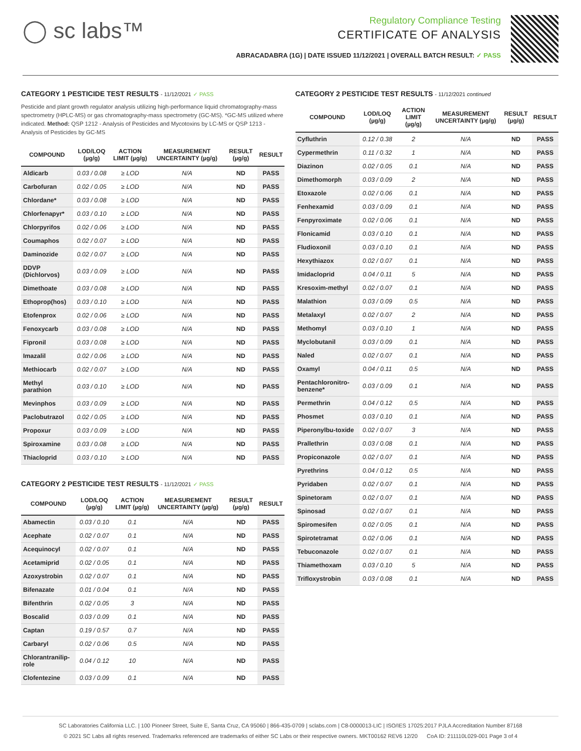◯ sc labs™
Regulatory Compliance Testing
CERTIFICATE OF ANALYSIS
ABRACADABRA (1G) | DATE ISSUED 11/12/2021 | OVERALL BATCH RESULT: ✓ PASS
CATEGORY 1 PESTICIDE TEST RESULTS - 11/12/2021 ✓ PASS
Pesticide and plant growth regulator analysis utilizing high-performance liquid chromatography-mass spectrometry (HPLC-MS) or gas chromatography-mass spectrometry (GC-MS). *GC-MS utilized where indicated. Method: QSP 1212 - Analysis of Pesticides and Mycotoxins by LC-MS or QSP 1213 - Analysis of Pesticides by GC-MS
| COMPOUND | LOD/LOQ (µg/g) | ACTION LIMIT (µg/g) | MEASUREMENT UNCERTAINTY (µg/g) | RESULT (µg/g) | RESULT |
| --- | --- | --- | --- | --- | --- |
| Aldicarb | 0.03 / 0.08 | ≥ LOD | N/A | ND | PASS |
| Carbofuran | 0.02 / 0.05 | ≥ LOD | N/A | ND | PASS |
| Chlordane* | 0.03 / 0.08 | ≥ LOD | N/A | ND | PASS |
| Chlorfenapyr* | 0.03 / 0.10 | ≥ LOD | N/A | ND | PASS |
| Chlorpyrifos | 0.02 / 0.06 | ≥ LOD | N/A | ND | PASS |
| Coumaphos | 0.02 / 0.07 | ≥ LOD | N/A | ND | PASS |
| Daminozide | 0.02 / 0.07 | ≥ LOD | N/A | ND | PASS |
| DDVP (Dichlorvos) | 0.03 / 0.09 | ≥ LOD | N/A | ND | PASS |
| Dimethoate | 0.03 / 0.08 | ≥ LOD | N/A | ND | PASS |
| Ethoprop(hos) | 0.03 / 0.10 | ≥ LOD | N/A | ND | PASS |
| Etofenprox | 0.02 / 0.06 | ≥ LOD | N/A | ND | PASS |
| Fenoxycarb | 0.03 / 0.08 | ≥ LOD | N/A | ND | PASS |
| Fipronil | 0.03 / 0.08 | ≥ LOD | N/A | ND | PASS |
| Imazalil | 0.02 / 0.06 | ≥ LOD | N/A | ND | PASS |
| Methiocarb | 0.02 / 0.07 | ≥ LOD | N/A | ND | PASS |
| Methyl parathion | 0.03 / 0.10 | ≥ LOD | N/A | ND | PASS |
| Mevinphos | 0.03 / 0.09 | ≥ LOD | N/A | ND | PASS |
| Paclobutrazol | 0.02 / 0.05 | ≥ LOD | N/A | ND | PASS |
| Propoxur | 0.03 / 0.09 | ≥ LOD | N/A | ND | PASS |
| Spiroxamine | 0.03 / 0.08 | ≥ LOD | N/A | ND | PASS |
| Thiacloprid | 0.03 / 0.10 | ≥ LOD | N/A | ND | PASS |
CATEGORY 2 PESTICIDE TEST RESULTS - 11/12/2021 ✓ PASS
| COMPOUND | LOD/LOQ (µg/g) | ACTION LIMIT (µg/g) | MEASUREMENT UNCERTAINTY (µg/g) | RESULT (µg/g) | RESULT |
| --- | --- | --- | --- | --- | --- |
| Abamectin | 0.03 / 0.10 | 0.1 | N/A | ND | PASS |
| Acephate | 0.02 / 0.07 | 0.1 | N/A | ND | PASS |
| Acequinocyl | 0.02 / 0.07 | 0.1 | N/A | ND | PASS |
| Acetamiprid | 0.02 / 0.05 | 0.1 | N/A | ND | PASS |
| Azoxystrobin | 0.02 / 0.07 | 0.1 | N/A | ND | PASS |
| Bifenazate | 0.01 / 0.04 | 0.1 | N/A | ND | PASS |
| Bifenthrin | 0.02 / 0.05 | 3 | N/A | ND | PASS |
| Boscalid | 0.03 / 0.09 | 0.1 | N/A | ND | PASS |
| Captan | 0.19 / 0.57 | 0.7 | N/A | ND | PASS |
| Carbaryl | 0.02 / 0.06 | 0.5 | N/A | ND | PASS |
| Chlorantranilip-role | 0.04 / 0.12 | 10 | N/A | ND | PASS |
| Clofentezine | 0.03 / 0.09 | 0.1 | N/A | ND | PASS |
CATEGORY 2 PESTICIDE TEST RESULTS - 11/12/2021 continued
| COMPOUND | LOD/LOQ (µg/g) | ACTION LIMIT (µg/g) | MEASUREMENT UNCERTAINTY (µg/g) | RESULT (µg/g) | RESULT |
| --- | --- | --- | --- | --- | --- |
| Cyfluthrin | 0.12 / 0.38 | 2 | N/A | ND | PASS |
| Cypermethrin | 0.11 / 0.32 | 1 | N/A | ND | PASS |
| Diazinon | 0.02 / 0.05 | 0.1 | N/A | ND | PASS |
| Dimethomorph | 0.03 / 0.09 | 2 | N/A | ND | PASS |
| Etoxazole | 0.02 / 0.06 | 0.1 | N/A | ND | PASS |
| Fenhexamid | 0.03 / 0.09 | 0.1 | N/A | ND | PASS |
| Fenpyroximate | 0.02 / 0.06 | 0.1 | N/A | ND | PASS |
| Flonicamid | 0.03 / 0.10 | 0.1 | N/A | ND | PASS |
| Fludioxonil | 0.03 / 0.10 | 0.1 | N/A | ND | PASS |
| Hexythiazox | 0.02 / 0.07 | 0.1 | N/A | ND | PASS |
| Imidacloprid | 0.04 / 0.11 | 5 | N/A | ND | PASS |
| Kresoxim-methyl | 0.02 / 0.07 | 0.1 | N/A | ND | PASS |
| Malathion | 0.03 / 0.09 | 0.5 | N/A | ND | PASS |
| Metalaxyl | 0.02 / 0.07 | 2 | N/A | ND | PASS |
| Methomyl | 0.03 / 0.10 | 1 | N/A | ND | PASS |
| Myclobutanil | 0.03 / 0.09 | 0.1 | N/A | ND | PASS |
| Naled | 0.02 / 0.07 | 0.1 | N/A | ND | PASS |
| Oxamyl | 0.04 / 0.11 | 0.5 | N/A | ND | PASS |
| Pentachloronitro-benzene* | 0.03 / 0.09 | 0.1 | N/A | ND | PASS |
| Permethrin | 0.04 / 0.12 | 0.5 | N/A | ND | PASS |
| Phosmet | 0.03 / 0.10 | 0.1 | N/A | ND | PASS |
| Piperonylbu-toxide | 0.02 / 0.07 | 3 | N/A | ND | PASS |
| Prallethrin | 0.03 / 0.08 | 0.1 | N/A | ND | PASS |
| Propiconazole | 0.02 / 0.07 | 0.1 | N/A | ND | PASS |
| Pyrethrins | 0.04 / 0.12 | 0.5 | N/A | ND | PASS |
| Pyridaben | 0.02 / 0.07 | 0.1 | N/A | ND | PASS |
| Spinetoram | 0.02 / 0.07 | 0.1 | N/A | ND | PASS |
| Spinosad | 0.02 / 0.07 | 0.1 | N/A | ND | PASS |
| Spiromesifen | 0.02 / 0.05 | 0.1 | N/A | ND | PASS |
| Spirotetramat | 0.02 / 0.06 | 0.1 | N/A | ND | PASS |
| Tebuconazole | 0.02 / 0.07 | 0.1 | N/A | ND | PASS |
| Thiamethoxam | 0.03 / 0.10 | 5 | N/A | ND | PASS |
| Trifloxystrobin | 0.03 / 0.08 | 0.1 | N/A | ND | PASS |
SC Laboratories California LLC. | 100 Pioneer Street, Suite E, Santa Cruz, CA 95060 | 866-435-0709 | sclabs.com | C8-0000013-LIC | ISO/IES 17025:2017 PJLA Accreditation Number 87168
© 2021 SC Labs all rights reserved. Trademarks referenced are trademarks of either SC Labs or their respective owners. MKT00162 REV6 12/20 CoA ID: 211110L029-001 Page 3 of 4